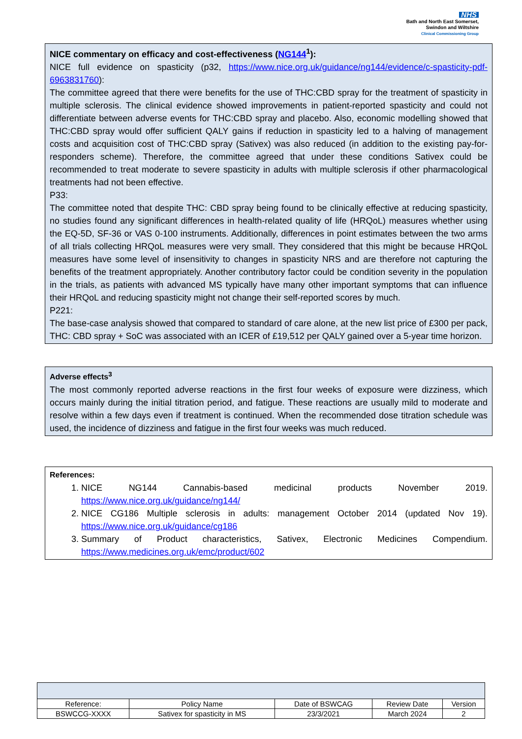NHS
Bath and North East Somerset,
Swindon and Wiltshire
Clinical Commissioning Group
NICE commentary on efficacy and cost-effectiveness (NG144<sup>1</sup>):
NICE full evidence on spasticity (p32, https://www.nice.org.uk/guidance/ng144/evidence/c-spasticity-pdf-6963831760):
The committee agreed that there were benefits for the use of THC:CBD spray for the treatment of spasticity in multiple sclerosis. The clinical evidence showed improvements in patient-reported spasticity and could not differentiate between adverse events for THC:CBD spray and placebo. Also, economic modelling showed that THC:CBD spray would offer sufficient QALY gains if reduction in spasticity led to a halving of management costs and acquisition cost of THC:CBD spray (Sativex) was also reduced (in addition to the existing pay-for-responders scheme). Therefore, the committee agreed that under these conditions Sativex could be recommended to treat moderate to severe spasticity in adults with multiple sclerosis if other pharmacological treatments had not been effective.
P33:
The committee noted that despite THC: CBD spray being found to be clinically effective at reducing spasticity, no studies found any significant differences in health-related quality of life (HRQoL) measures whether using the EQ-5D, SF-36 or VAS 0-100 instruments. Additionally, differences in point estimates between the two arms of all trials collecting HRQoL measures were very small. They considered that this might be because HRQoL measures have some level of insensitivity to changes in spasticity NRS and are therefore not capturing the benefits of the treatment appropriately. Another contributory factor could be condition severity in the population in the trials, as patients with advanced MS typically have many other important symptoms that can influence their HRQoL and reducing spasticity might not change their self-reported scores by much.
P221:
The base-case analysis showed that compared to standard of care alone, at the new list price of £300 per pack, THC: CBD spray + SoC was associated with an ICER of £19,512 per QALY gained over a 5-year time horizon.
Adverse effects<sup>3</sup>
The most commonly reported adverse reactions in the first four weeks of exposure were dizziness, which occurs mainly during the initial titration period, and fatigue. These reactions are usually mild to moderate and resolve within a few days even if treatment is continued. When the recommended dose titration schedule was used, the incidence of dizziness and fatigue in the first four weeks was much reduced.
References:
1. NICE NG144 Cannabis-based medicinal products November 2019. https://www.nice.org.uk/guidance/ng144/
2. NICE CG186 Multiple sclerosis in adults: management October 2014 (updated Nov 19). https://www.nice.org.uk/guidance/cg186
3. Summary of Product characteristics, Sativex, Electronic Medicines Compendium. https://www.medicines.org.uk/emc/product/602
| Reference: | Policy Name | Date of BSWCAG | Review Date | Version |
| BSWCCG-XXXX | Sativex for spasticity in MS | 23/3/2021 | March 2024 | 2 |